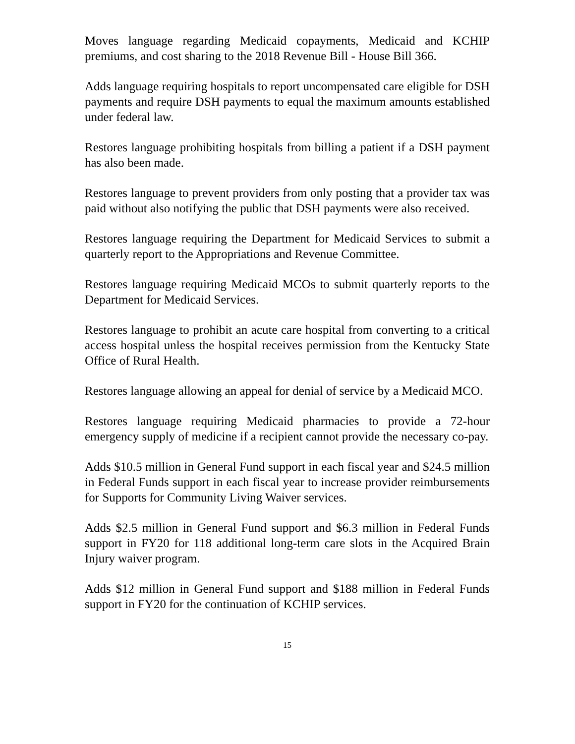Moves language regarding Medicaid copayments, Medicaid and KCHIP premiums, and cost sharing to the 2018 Revenue Bill - House Bill 366.
Adds language requiring hospitals to report uncompensated care eligible for DSH payments and require DSH payments to equal the maximum amounts established under federal law.
Restores language prohibiting hospitals from billing a patient if a DSH payment has also been made.
Restores language to prevent providers from only posting that a provider tax was paid without also notifying the public that DSH payments were also received.
Restores language requiring the Department for Medicaid Services to submit a quarterly report to the Appropriations and Revenue Committee.
Restores language requiring Medicaid MCOs to submit quarterly reports to the Department for Medicaid Services.
Restores language to prohibit an acute care hospital from converting to a critical access hospital unless the hospital receives permission from the Kentucky State Office of Rural Health.
Restores language allowing an appeal for denial of service by a Medicaid MCO.
Restores language requiring Medicaid pharmacies to provide a 72-hour emergency supply of medicine if a recipient cannot provide the necessary co-pay.
Adds $10.5 million in General Fund support in each fiscal year and $24.5 million in Federal Funds support in each fiscal year to increase provider reimbursements for Supports for Community Living Waiver services.
Adds $2.5 million in General Fund support and $6.3 million in Federal Funds support in FY20 for 118 additional long-term care slots in the Acquired Brain Injury waiver program.
Adds $12 million in General Fund support and $188 million in Federal Funds support in FY20 for the continuation of KCHIP services.
15